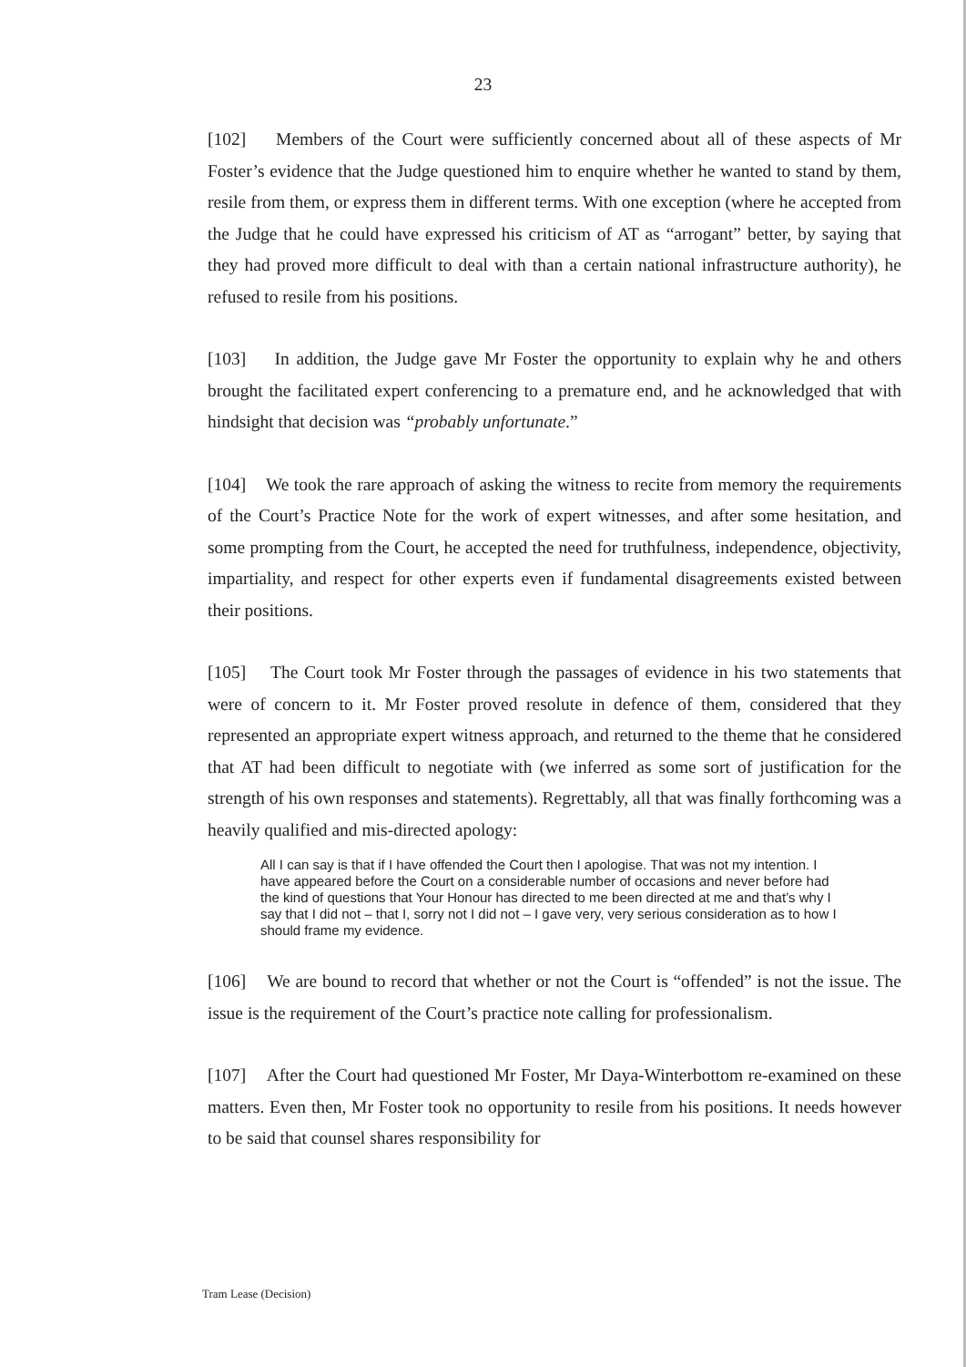23
[102] Members of the Court were sufficiently concerned about all of these aspects of Mr Foster’s evidence that the Judge questioned him to enquire whether he wanted to stand by them, resile from them, or express them in different terms. With one exception (where he accepted from the Judge that he could have expressed his criticism of AT as “arrogant” better, by saying that they had proved more difficult to deal with than a certain national infrastructure authority), he refused to resile from his positions.
[103] In addition, the Judge gave Mr Foster the opportunity to explain why he and others brought the facilitated expert conferencing to a premature end, and he acknowledged that with hindsight that decision was “probably unfortunate.”
[104] We took the rare approach of asking the witness to recite from memory the requirements of the Court’s Practice Note for the work of expert witnesses, and after some hesitation, and some prompting from the Court, he accepted the need for truthfulness, independence, objectivity, impartiality, and respect for other experts even if fundamental disagreements existed between their positions.
[105] The Court took Mr Foster through the passages of evidence in his two statements that were of concern to it. Mr Foster proved resolute in defence of them, considered that they represented an appropriate expert witness approach, and returned to the theme that he considered that AT had been difficult to negotiate with (we inferred as some sort of justification for the strength of his own responses and statements). Regrettably, all that was finally forthcoming was a heavily qualified and mis-directed apology:
All I can say is that if I have offended the Court then I apologise. That was not my intention. I have appeared before the Court on a considerable number of occasions and never before had the kind of questions that Your Honour has directed to me been directed at me and that’s why I say that I did not – that I, sorry not I did not – I gave very, very serious consideration as to how I should frame my evidence.
[106] We are bound to record that whether or not the Court is “offended” is not the issue. The issue is the requirement of the Court’s practice note calling for professionalism.
[107] After the Court had questioned Mr Foster, Mr Daya-Winterbottom re-examined on these matters. Even then, Mr Foster took no opportunity to resile from his positions. It needs however to be said that counsel shares responsibility for
Tram Lease (Decision)